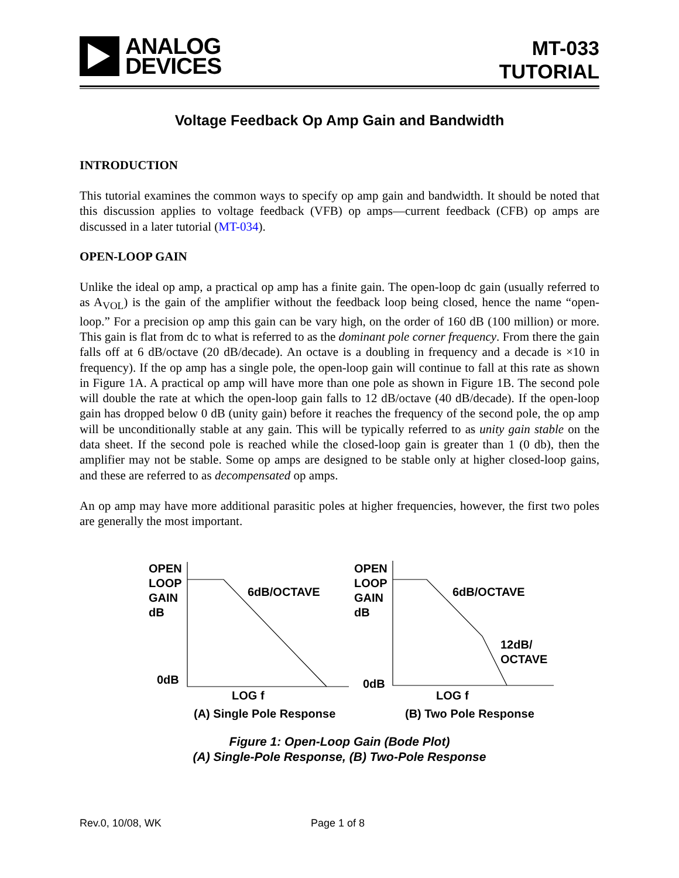ANALOG
DEVICES
MT-033
TUTORIAL
Voltage Feedback Op Amp Gain and Bandwidth
INTRODUCTION
This tutorial examines the common ways to specify op amp gain and bandwidth. It should be noted that this discussion applies to voltage feedback (VFB) op amps—current feedback (CFB) op amps are discussed in a later tutorial (MT-034).
OPEN-LOOP GAIN
Unlike the ideal op amp, a practical op amp has a finite gain. The open-loop dc gain (usually referred to as A<sub>VOL</sub>) is the gain of the amplifier without the feedback loop being closed, hence the name “open-loop.” For a precision op amp this gain can be vary high, on the order of 160 dB (100 million) or more. This gain is flat from dc to what is referred to as the dominant pole corner frequency. From there the gain falls off at 6 dB/octave (20 dB/decade). An octave is a doubling in frequency and a decade is ×10 in frequency). If the op amp has a single pole, the open-loop gain will continue to fall at this rate as shown in Figure 1A. A practical op amp will have more than one pole as shown in Figure 1B. The second pole will double the rate at which the open-loop gain falls to 12 dB/octave (40 dB/decade). If the open-loop gain has dropped below 0 dB (unity gain) before it reaches the frequency of the second pole, the op amp will be unconditionally stable at any gain. This will be typically referred to as unity gain stable on the data sheet. If the second pole is reached while the closed-loop gain is greater than 1 (0 db), then the amplifier may not be stable. Some op amps are designed to be stable only at higher closed-loop gains, and these are referred to as decompensated op amps.
An op amp may have more additional parasitic poles at higher frequencies, however, the first two poles are generally the most important.
OPEN
LOOP
GAIN
dB
0dB
LOG f
6dB/OCTAVE
(A) Single Pole Response
OPEN
LOOP
GAIN
dB
0dB
LOG f
6dB/OCTAVE
12dB/
OCTAVE
(B) Two Pole Response
Figure 1: Open-Loop Gain (Bode Plot)
(A) Single-Pole Response, (B) Two-Pole Response
Rev.0, 10/08, WK Page 1 of 8